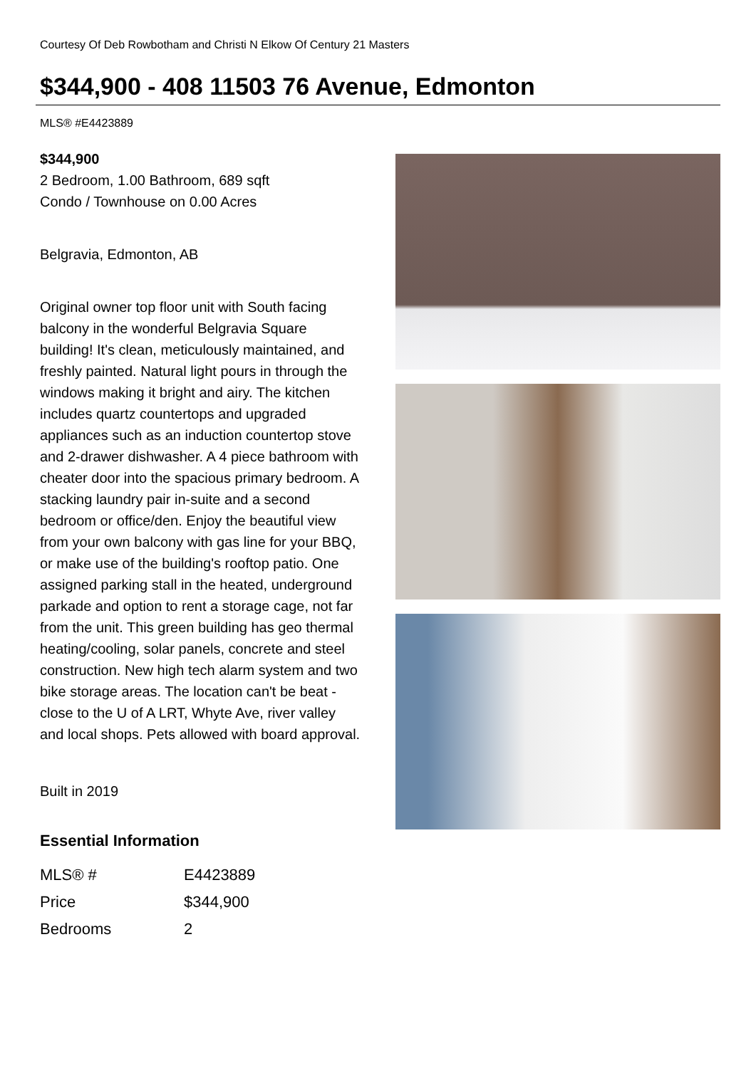Courtesy Of Deb Rowbotham and Christi N Elkow Of Century 21 Masters
$344,900 - 408 11503 76 Avenue, Edmonton
MLS® #E4423889
$344,900
2 Bedroom, 1.00 Bathroom, 689 sqft
Condo / Townhouse on 0.00 Acres
Belgravia, Edmonton, AB
Original owner top floor unit with South facing balcony in the wonderful Belgravia Square building! It's clean, meticulously maintained, and freshly painted. Natural light pours in through the windows making it bright and airy. The kitchen includes quartz countertops and upgraded appliances such as an induction countertop stove and 2-drawer dishwasher. A 4 piece bathroom with cheater door into the spacious primary bedroom. A stacking laundry pair in-suite and a second bedroom or office/den. Enjoy the beautiful view from your own balcony with gas line for your BBQ, or make use of the building's rooftop patio. One assigned parking stall in the heated, underground parkade and option to rent a storage cage, not far from the unit. This green building has geo thermal heating/cooling, solar panels, concrete and steel construction. New high tech alarm system and two bike storage areas. The location can't be beat - close to the U of A LRT, Whyte Ave, river valley and local shops. Pets allowed with board approval.
Built in 2019
Essential Information
| MLS® # | E4423889 |
| Price | $344,900 |
| Bedrooms | 2 |